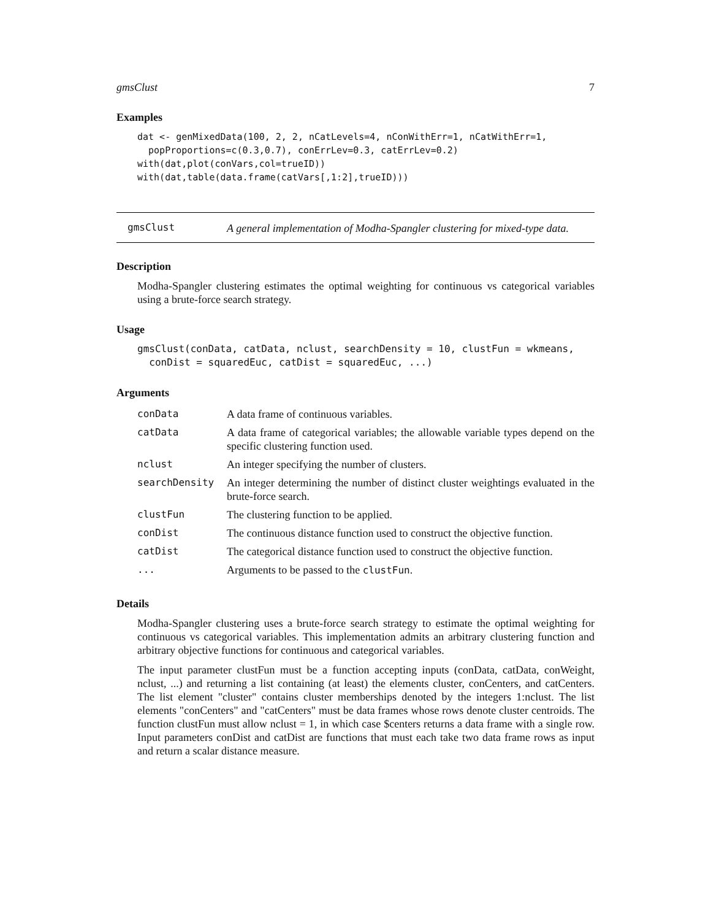gmsClust 7
Examples
dat <- genMixedData(100, 2, 2, nCatLevels=4, nConWithErr=1, nCatWithErr=1,
  popProportions=c(0.3,0.7), conErrLev=0.3, catErrLev=0.2)
with(dat,plot(conVars,col=trueID))
with(dat,table(data.frame(catVars[,1:2],trueID)))
gmsClust
A general implementation of Modha-Spangler clustering for mixed-type data.
Description
Modha-Spangler clustering estimates the optimal weighting for continuous vs categorical variables using a brute-force search strategy.
Usage
gmsClust(conData, catData, nclust, searchDensity = 10, clustFun = wkmeans,
  conDist = squaredEuc, catDist = squaredEuc, ...)
Arguments
| conData | A data frame of continuous variables. |
| catData | A data frame of categorical variables; the allowable variable types depend on the specific clustering function used. |
| nclust | An integer specifying the number of clusters. |
| searchDensity | An integer determining the number of distinct cluster weightings evaluated in the brute-force search. |
| clustFun | The clustering function to be applied. |
| conDist | The continuous distance function used to construct the objective function. |
| catDist | The categorical distance function used to construct the objective function. |
| ... | Arguments to be passed to the clustFun . |
Details
Modha-Spangler clustering uses a brute-force search strategy to estimate the optimal weighting for continuous vs categorical variables. This implementation admits an arbitrary clustering function and arbitrary objective functions for continuous and categorical variables.
The input parameter clustFun must be a function accepting inputs (conData, catData, conWeight, nclust, ...) and returning a list containing (at least) the elements cluster, conCenters, and catCenters. The list element "cluster" contains cluster memberships denoted by the integers 1:nclust. The list elements "conCenters" and "catCenters" must be data frames whose rows denote cluster centroids. The function clustFun must allow nclust = 1, in which case $centers returns a data frame with a single row. Input parameters conDist and catDist are functions that must each take two data frame rows as input and return a scalar distance measure.